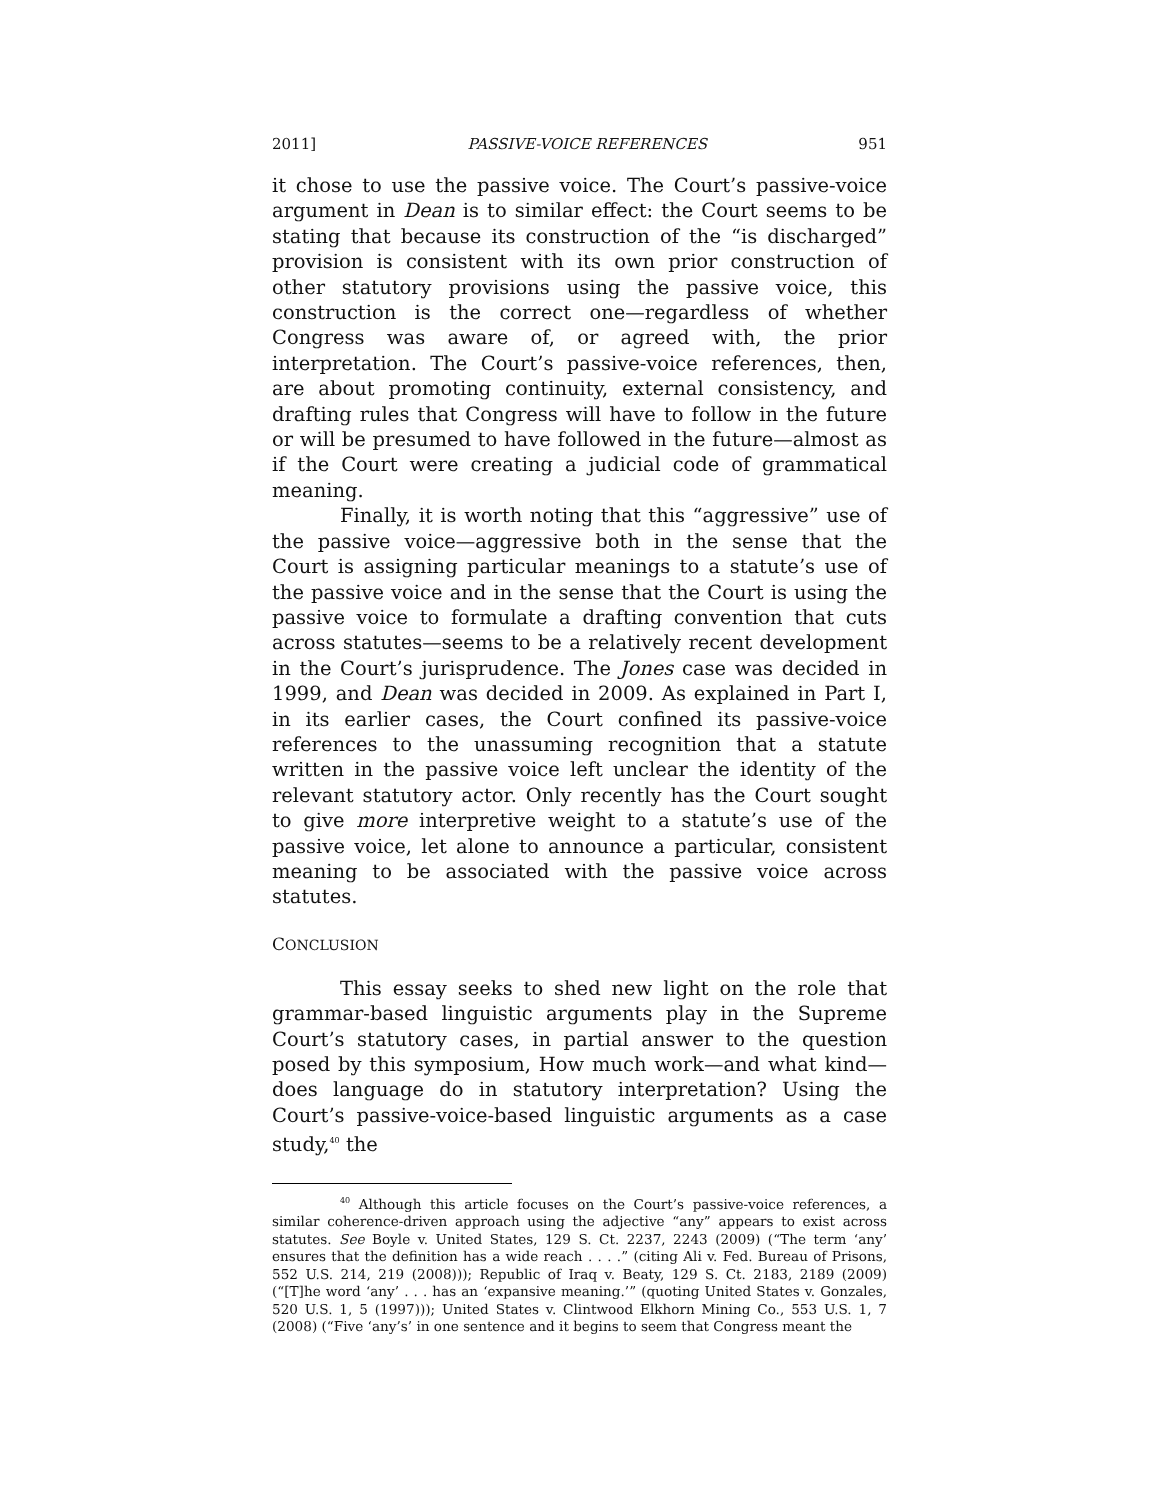2011] PASSIVE-VOICE REFERENCES 951
it chose to use the passive voice. The Court’s passive-voice argument in Dean is to similar effect: the Court seems to be stating that because its construction of the “is discharged” provision is consistent with its own prior construction of other statutory provisions using the passive voice, this construction is the correct one—regardless of whether Congress was aware of, or agreed with, the prior interpretation. The Court’s passive-voice references, then, are about promoting continuity, external consistency, and drafting rules that Congress will have to follow in the future or will be presumed to have followed in the future—almost as if the Court were creating a judicial code of grammatical meaning.
Finally, it is worth noting that this “aggressive” use of the passive voice—aggressive both in the sense that the Court is assigning particular meanings to a statute’s use of the passive voice and in the sense that the Court is using the passive voice to formulate a drafting convention that cuts across statutes—seems to be a relatively recent development in the Court’s jurisprudence. The Jones case was decided in 1999, and Dean was decided in 2009. As explained in Part I, in its earlier cases, the Court confined its passive-voice references to the unassuming recognition that a statute written in the passive voice left unclear the identity of the relevant statutory actor. Only recently has the Court sought to give more interpretive weight to a statute’s use of the passive voice, let alone to announce a particular, consistent meaning to be associated with the passive voice across statutes.
CONCLUSION
This essay seeks to shed new light on the role that grammar-based linguistic arguments play in the Supreme Court’s statutory cases, in partial answer to the question posed by this symposium, How much work—and what kind—does language do in statutory interpretation? Using the Court’s passive-voice-based linguistic arguments as a case study,<sup>40</sup> the
<sup>40</sup> Although this article focuses on the Court’s passive-voice references, a similar coherence-driven approach using the adjective “any” appears to exist across statutes. See Boyle v. United States, 129 S. Ct. 2237, 2243 (2009) (“The term ‘any’ ensures that the definition has a wide reach . . . .” (citing Ali v. Fed. Bureau of Prisons, 552 U.S. 214, 219 (2008))); Republic of Iraq v. Beaty, 129 S. Ct. 2183, 2189 (2009) (“[T]he word ‘any’ . . . has an ‘expansive meaning.’” (quoting United States v. Gonzales, 520 U.S. 1, 5 (1997))); United States v. Clintwood Elkhorn Mining Co., 553 U.S. 1, 7 (2008) (“Five ‘any’s’ in one sentence and it begins to seem that Congress meant the